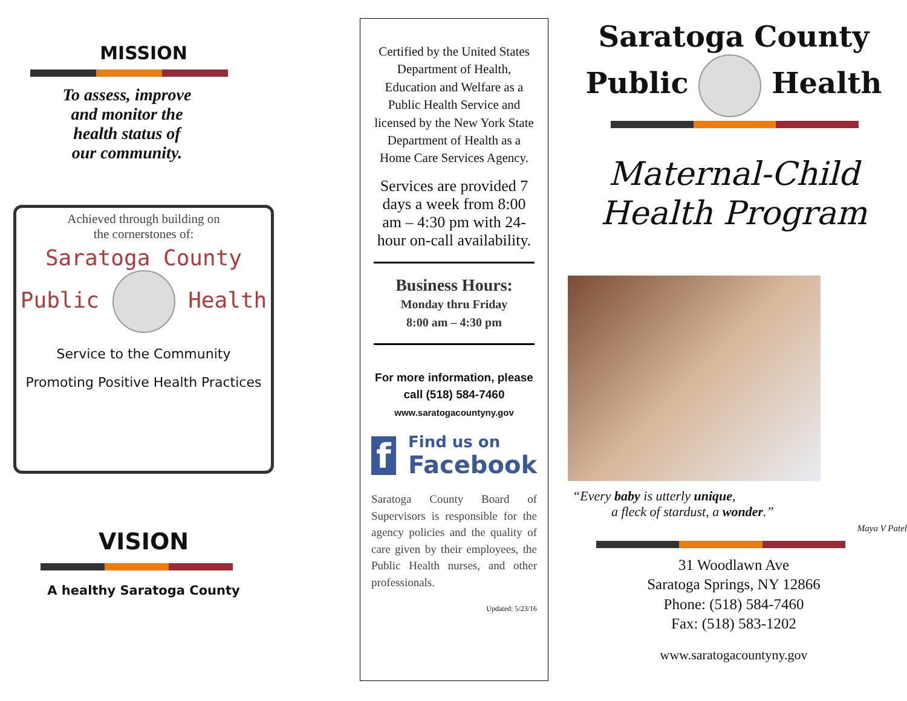MISSION
To assess, improve
and monitor the
health status of
our community.
Achieved through building on
the cornerstones of:
Saratoga County
Public Health
Service to the Community
Promoting Positive Health Practices
VISION
A healthy Saratoga County
Certified by the United States Department of Health, Education and Welfare as a Public Health Service and licensed by the New York State Department of Health as a Home Care Services Agency.
Services are provided 7 days a week from 8:00 am – 4:30 pm with 24-hour on-call availability.
Business Hours:
Monday thru Friday
8:00 am – 4:30 pm
For more information, please call (518) 584-7460
www.saratogacountyny.gov
f
Find us on
Facebook
Saratoga County Board of Supervisors is responsible for the agency policies and the quality of care given by their employees, the Public Health nurses, and other professionals.
Updated: 5/23/16
Saratoga County
Public Health
Maternal-Child
Health Program
“Every baby is utterly unique,
a fleck of stardust, a wonder.”
Maya V Patel
31 Woodlawn Ave
Saratoga Springs, NY 12866
Phone: (518) 584-7460
Fax: (518) 583-1202
www.saratogacountyny.gov